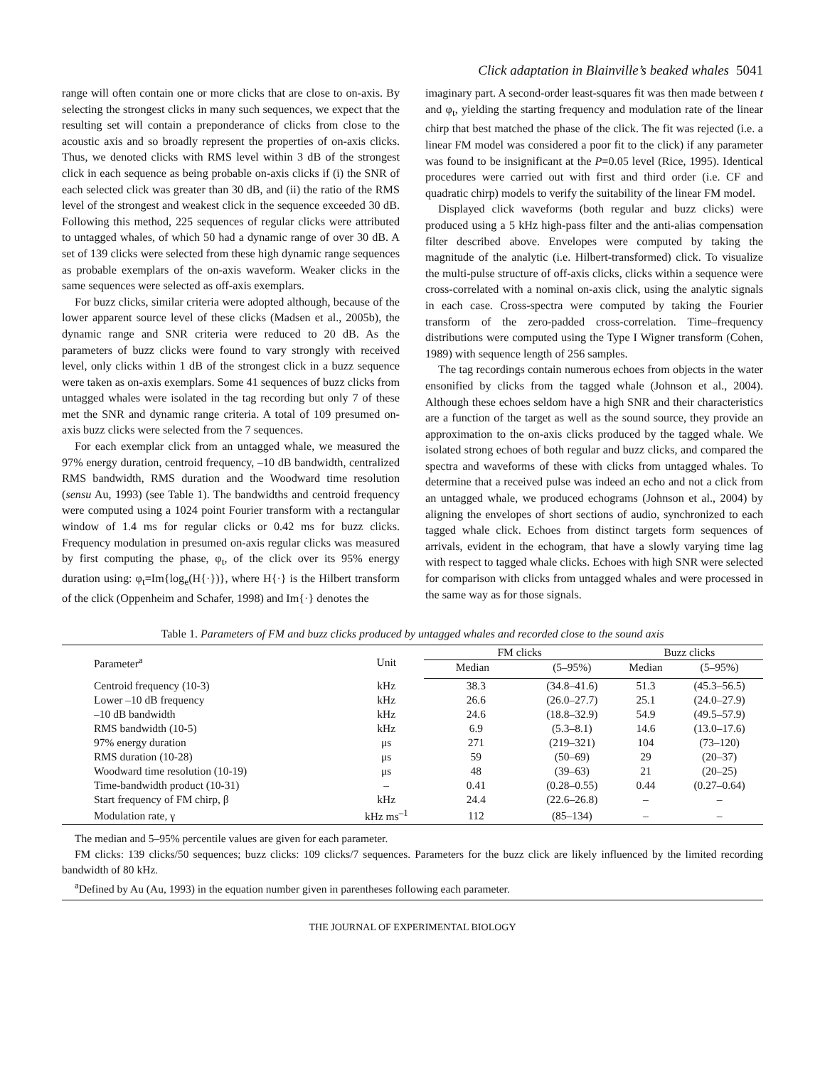Click adaptation in Blainville’s beaked whales 5041
range will often contain one or more clicks that are close to on-axis. By selecting the strongest clicks in many such sequences, we expect that the resulting set will contain a preponderance of clicks from close to the acoustic axis and so broadly represent the properties of on-axis clicks. Thus, we denoted clicks with RMS level within 3 dB of the strongest click in each sequence as being probable on-axis clicks if (i) the SNR of each selected click was greater than 30 dB, and (ii) the ratio of the RMS level of the strongest and weakest click in the sequence exceeded 30 dB. Following this method, 225 sequences of regular clicks were attributed to untagged whales, of which 50 had a dynamic range of over 30 dB. A set of 139 clicks were selected from these high dynamic range sequences as probable exemplars of the on-axis waveform. Weaker clicks in the same sequences were selected as off-axis exemplars.
For buzz clicks, similar criteria were adopted although, because of the lower apparent source level of these clicks (Madsen et al., 2005b), the dynamic range and SNR criteria were reduced to 20 dB. As the parameters of buzz clicks were found to vary strongly with received level, only clicks within 1 dB of the strongest click in a buzz sequence were taken as on-axis exemplars. Some 41 sequences of buzz clicks from untagged whales were isolated in the tag recording but only 7 of these met the SNR and dynamic range criteria. A total of 109 presumed on-axis buzz clicks were selected from the 7 sequences.
For each exemplar click from an untagged whale, we measured the 97% energy duration, centroid frequency, –10 dB bandwidth, centralized RMS bandwidth, RMS duration and the Woodward time resolution (sensu Au, 1993) (see Table 1). The bandwidths and centroid frequency were computed using a 1024 point Fourier transform with a rectangular window of 1.4 ms for regular clicks or 0.42 ms for buzz clicks. Frequency modulation in presumed on-axis regular clicks was measured by first computing the phase, φ<sub>t</sub>, of the click over its 95% energy duration using: φ<sub>t</sub>=Im{log<sub>e</sub>(H{·})}, where H{·} is the Hilbert transform of the click (Oppenheim and Schafer, 1998) and Im{·} denotes the
imaginary part. A second-order least-squares fit was then made between t and φ<sub>t</sub>, yielding the starting frequency and modulation rate of the linear chirp that best matched the phase of the click. The fit was rejected (i.e. a linear FM model was considered a poor fit to the click) if any parameter was found to be insignificant at the P=0.05 level (Rice, 1995). Identical procedures were carried out with first and third order (i.e. CF and quadratic chirp) models to verify the suitability of the linear FM model.
Displayed click waveforms (both regular and buzz clicks) were produced using a 5 kHz high-pass filter and the anti-alias compensation filter described above. Envelopes were computed by taking the magnitude of the analytic (i.e. Hilbert-transformed) click. To visualize the multi-pulse structure of off-axis clicks, clicks within a sequence were cross-correlated with a nominal on-axis click, using the analytic signals in each case. Cross-spectra were computed by taking the Fourier transform of the zero-padded cross-correlation. Time–frequency distributions were computed using the Type I Wigner transform (Cohen, 1989) with sequence length of 256 samples.
The tag recordings contain numerous echoes from objects in the water ensonified by clicks from the tagged whale (Johnson et al., 2004). Although these echoes seldom have a high SNR and their characteristics are a function of the target as well as the sound source, they provide an approximation to the on-axis clicks produced by the tagged whale. We isolated strong echoes of both regular and buzz clicks, and compared the spectra and waveforms of these with clicks from untagged whales. To determine that a received pulse was indeed an echo and not a click from an untagged whale, we produced echograms (Johnson et al., 2004) by aligning the envelopes of short sections of audio, synchronized to each tagged whale click. Echoes from distinct targets form sequences of arrivals, evident in the echogram, that have a slowly varying time lag with respect to tagged whale clicks. Echoes with high SNR were selected for comparison with clicks from untagged whales and were processed in the same way as for those signals.
Table 1. Parameters of FM and buzz clicks produced by untagged whales and recorded close to the sound axis
| Parameter<sup>a</sup> | Unit | FM clicks | | Buzz clicks | |
| --- | --- | --- | --- | --- | --- |
| | | Median | (5–95%) | Median | (5–95%) |
| Centroid frequency (10-3) | kHz | 38.3 | (34.8–41.6) | 51.3 | (45.3–56.5) |
| Lower –10 dB frequency | kHz | 26.6 | (26.0–27.7) | 25.1 | (24.0–27.9) |
| –10 dB bandwidth | kHz | 24.6 | (18.8–32.9) | 54.9 | (49.5–57.9) |
| RMS bandwidth (10-5) | kHz | 6.9 | (5.3–8.1) | 14.6 | (13.0–17.6) |
| 97% energy duration | μs | 271 | (219–321) | 104 | (73–120) |
| RMS duration (10-28) | μs | 59 | (50–69) | 29 | (20–37) |
| Woodward time resolution (10-19) | μs | 48 | (39–63) | 21 | (20–25) |
| Time-bandwidth product (10-31) | – | 0.41 | (0.28–0.55) | 0.44 | (0.27–0.64) |
| Start frequency of FM chirp, β | kHz | 24.4 | (22.6–26.8) | – | – |
| Modulation rate, γ | kHz ms<sup>–1</sup> | 112 | (85–134) | – | – |
The median and 5–95% percentile values are given for each parameter.
FM clicks: 139 clicks/50 sequences; buzz clicks: 109 clicks/7 sequences. Parameters for the buzz click are likely influenced by the limited recording bandwidth of 80 kHz.
<sup>a</sup> Defined by Au (Au, 1993) in the equation number given in parentheses following each parameter.
THE JOURNAL OF EXPERIMENTAL BIOLOGY